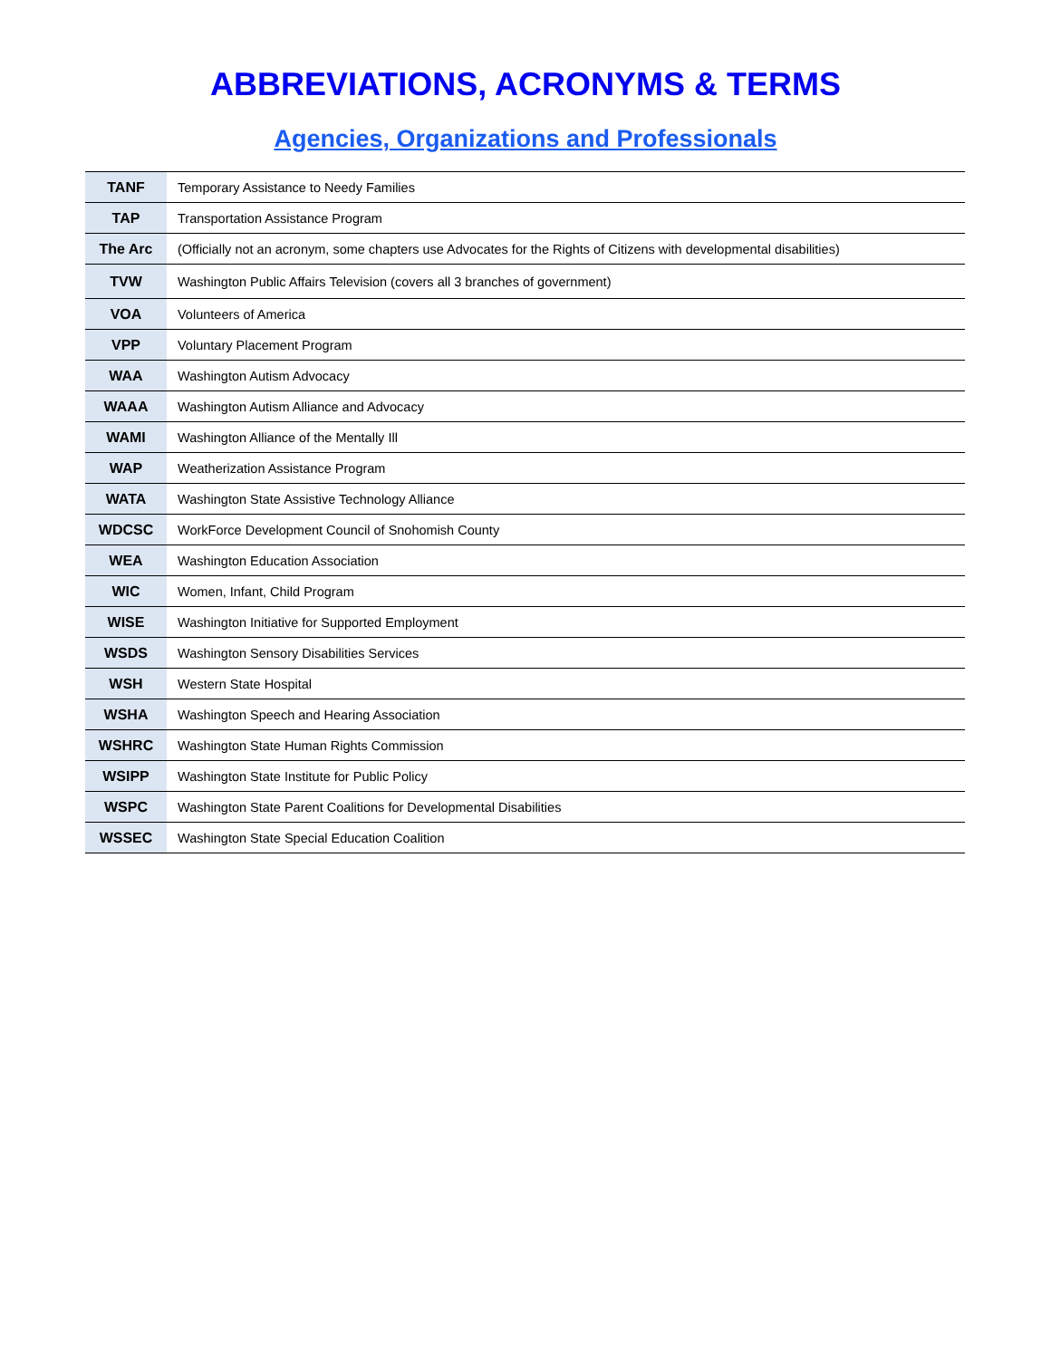ABBREVIATIONS, ACRONYMS & TERMS
Agencies, Organizations and Professionals
| TANF | Temporary Assistance to Needy Families |
| TAP | Transportation Assistance Program |
| The Arc | (Officially not an acronym, some chapters use Advocates for the Rights of Citizens with developmental disabilities) |
| TVW | Washington Public Affairs Television (covers all 3 branches of government) |
| VOA | Volunteers of America |
| VPP | Voluntary Placement Program |
| WAA | Washington Autism Advocacy |
| WAAA | Washington Autism Alliance and Advocacy |
| WAMI | Washington Alliance of the Mentally Ill |
| WAP | Weatherization Assistance Program |
| WATA | Washington State Assistive Technology Alliance |
| WDCSC | WorkForce Development Council of Snohomish County |
| WEA | Washington Education Association |
| WIC | Women, Infant, Child Program |
| WISE | Washington Initiative for Supported Employment |
| WSDS | Washington Sensory Disabilities Services |
| WSH | Western State Hospital |
| WSHA | Washington Speech and Hearing Association |
| WSHRC | Washington State Human Rights Commission |
| WSIPP | Washington State Institute for Public Policy |
| WSPC | Washington State Parent Coalitions for Developmental Disabilities |
| WSSEC | Washington State Special Education Coalition |